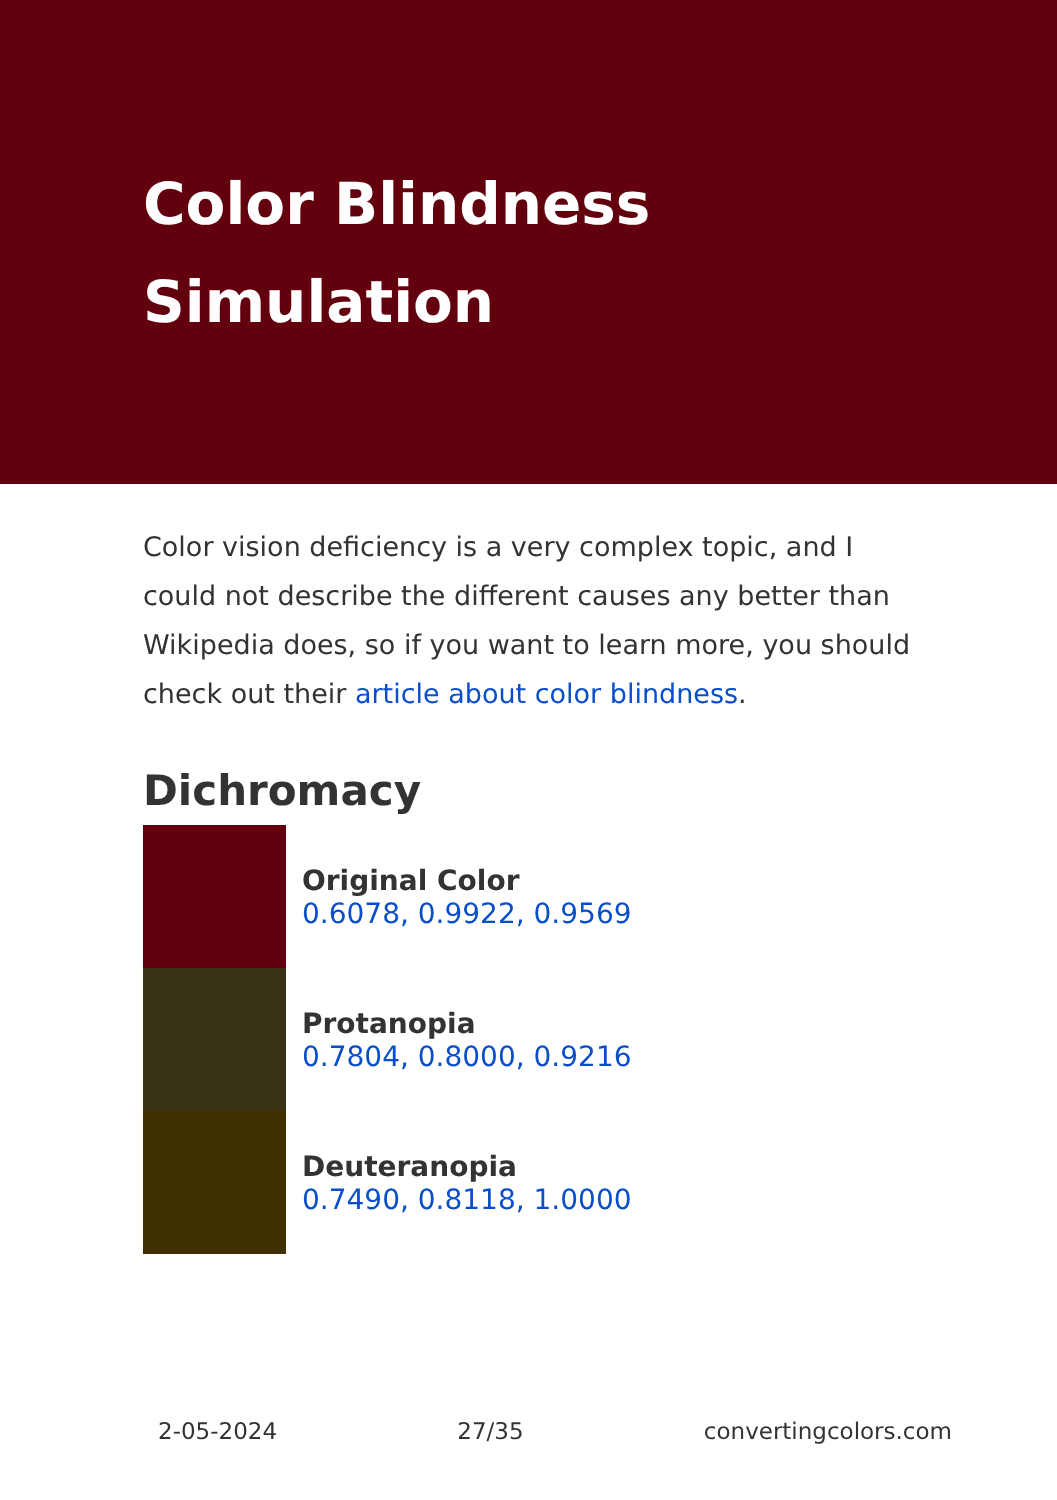Color Blindness
Simulation
Color vision deficiency is a very complex topic, and I could not describe the different causes any better than Wikipedia does, so if you want to learn more, you should check out their article about color blindness.
Dichromacy
Original Color
0.6078, 0.9922, 0.9569
Protanopia
0.7804, 0.8000, 0.9216
Deuteranopia
0.7490, 0.8118, 1.0000
2-05-2024 27/35 convertingcolors.com